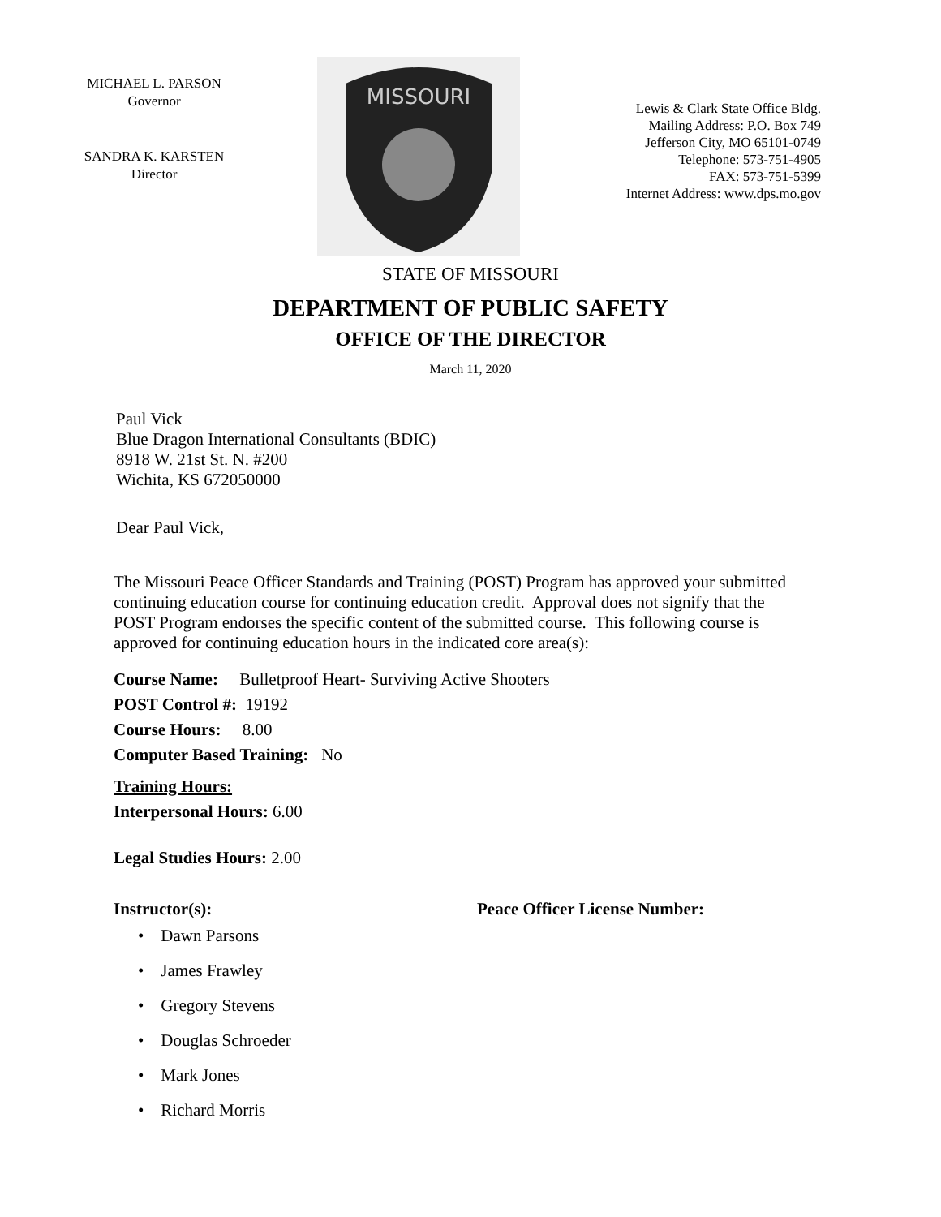MICHAEL L. PARSON
Governor
SANDRA K. KARSTEN
Director
MISSOURI
Lewis & Clark State Office Bldg.
Mailing Address: P.O. Box 749
Jefferson City, MO 65101-0749
Telephone: 573-751-4905
FAX: 573-751-5399
Internet Address: www.dps.mo.gov
STATE OF MISSOURI
DEPARTMENT OF PUBLIC SAFETY
OFFICE OF THE DIRECTOR
March 11, 2020
Paul Vick
Blue Dragon International Consultants (BDIC)
8918 W. 21st St. N. #200
Wichita, KS 672050000
Dear Paul Vick,
The Missouri Peace Officer Standards and Training (POST) Program has approved your submitted continuing education course for continuing education credit. Approval does not signify that the POST Program endorses the specific content of the submitted course. This following course is approved for continuing education hours in the indicated core area(s):
Course Name: Bulletproof Heart- Surviving Active Shooters
POST Control #: 19192
Course Hours: 8.00
Computer Based Training: No
Training Hours:
Interpersonal Hours: 6.00
Legal Studies Hours: 2.00
Instructor(s): Peace Officer License Number:
• Dawn Parsons
• James Frawley
• Gregory Stevens
• Douglas Schroeder
• Mark Jones
• Richard Morris